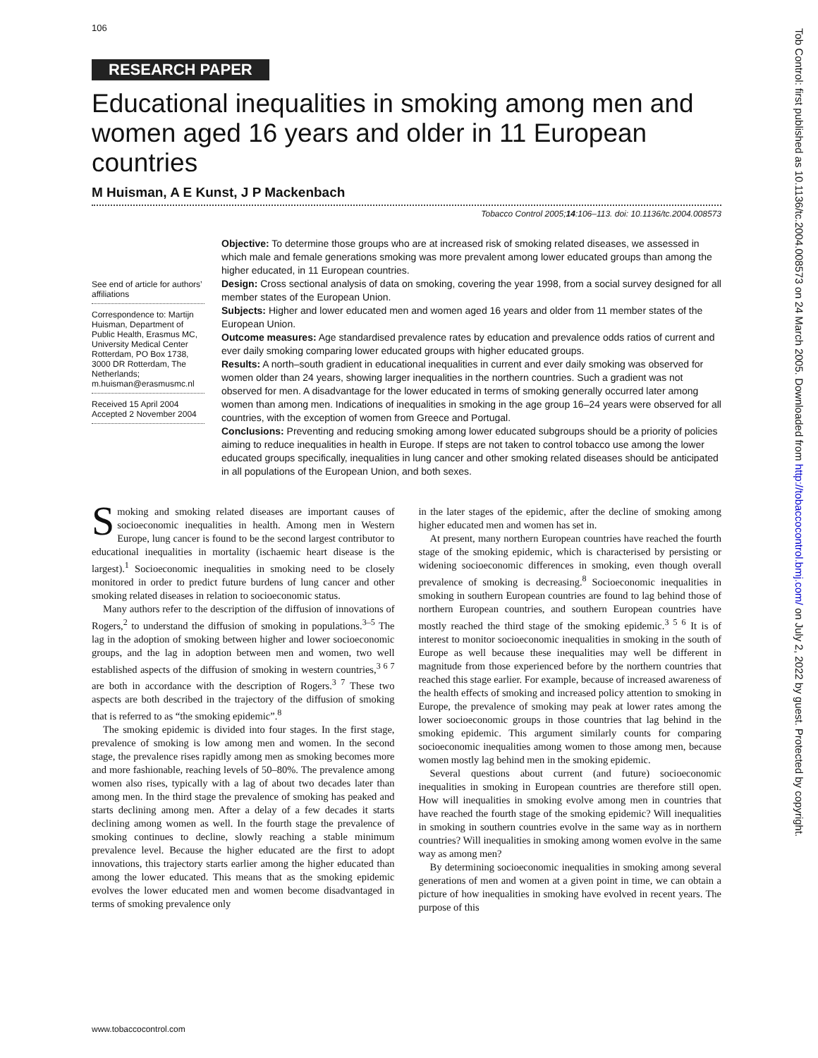106
RESEARCH PAPER
Educational inequalities in smoking among men and women aged 16 years and older in 11 European countries
M Huisman, A E Kunst, J P Mackenbach
Tobacco Control 2005;14:106–113. doi: 10.1136/tc.2004.008573
See end of article for authors’ affiliations
Correspondence to: Martijn Huisman, Department of Public Health, Erasmus MC, University Medical Center Rotterdam, PO Box 1738, 3000 DR Rotterdam, The Netherlands; m.huisman@erasmusmc.nl
Received 15 April 2004 Accepted 2 November 2004
Objective: To determine those groups who are at increased risk of smoking related diseases, we assessed in which male and female generations smoking was more prevalent among lower educated groups than among the higher educated, in 11 European countries.
Design: Cross sectional analysis of data on smoking, covering the year 1998, from a social survey designed for all member states of the European Union.
Subjects: Higher and lower educated men and women aged 16 years and older from 11 member states of the European Union.
Outcome measures: Age standardised prevalence rates by education and prevalence odds ratios of current and ever daily smoking comparing lower educated groups with higher educated groups.
Results: A north–south gradient in educational inequalities in current and ever daily smoking was observed for women older than 24 years, showing larger inequalities in the northern countries. Such a gradient was not observed for men. A disadvantage for the lower educated in terms of smoking generally occurred later among women than among men. Indications of inequalities in smoking in the age group 16–24 years were observed for all countries, with the exception of women from Greece and Portugal.
Conclusions: Preventing and reducing smoking among lower educated subgroups should be a priority of policies aiming to reduce inequalities in health in Europe. If steps are not taken to control tobacco use among the lower educated groups specifically, inequalities in lung cancer and other smoking related diseases should be anticipated in all populations of the European Union, and both sexes.
Smoking and smoking related diseases are important causes of socioeconomic inequalities in health. Among men in Western Europe, lung cancer is found to be the second largest contributor to educational inequalities in mortality (ischaemic heart disease is the largest).<sup>1</sup> Socioeconomic inequalities in smoking need to be closely monitored in order to predict future burdens of lung cancer and other smoking related diseases in relation to socioeconomic status.
Many authors refer to the description of the diffusion of innovations of Rogers,<sup>2</sup> to understand the diffusion of smoking in populations.<sup>3–5</sup> The lag in the adoption of smoking between higher and lower socioeconomic groups, and the lag in adoption between men and women, two well established aspects of the diffusion of smoking in western countries,<sup>3 6 7</sup> are both in accordance with the description of Rogers.<sup>3 7</sup> These two aspects are both described in the trajectory of the diffusion of smoking that is referred to as “the smoking epidemic”.<sup>8</sup>
The smoking epidemic is divided into four stages. In the first stage, prevalence of smoking is low among men and women. In the second stage, the prevalence rises rapidly among men as smoking becomes more and more fashionable, reaching levels of 50–80%. The prevalence among women also rises, typically with a lag of about two decades later than among men. In the third stage the prevalence of smoking has peaked and starts declining among men. After a delay of a few decades it starts declining among women as well. In the fourth stage the prevalence of smoking continues to decline, slowly reaching a stable minimum prevalence level. Because the higher educated are the first to adopt innovations, this trajectory starts earlier among the higher educated than among the lower educated. This means that as the smoking epidemic evolves the lower educated men and women become disadvantaged in terms of smoking prevalence only
in the later stages of the epidemic, after the decline of smoking among higher educated men and women has set in.
At present, many northern European countries have reached the fourth stage of the smoking epidemic, which is characterised by persisting or widening socioeconomic differences in smoking, even though overall prevalence of smoking is decreasing.<sup>8</sup> Socioeconomic inequalities in smoking in southern European countries are found to lag behind those of northern European countries, and southern European countries have mostly reached the third stage of the smoking epidemic.<sup>3 5 6</sup> It is of interest to monitor socioeconomic inequalities in smoking in the south of Europe as well because these inequalities may well be different in magnitude from those experienced before by the northern countries that reached this stage earlier. For example, because of increased awareness of the health effects of smoking and increased policy attention to smoking in Europe, the prevalence of smoking may peak at lower rates among the lower socioeconomic groups in those countries that lag behind in the smoking epidemic. This argument similarly counts for comparing socioeconomic inequalities among women to those among men, because women mostly lag behind men in the smoking epidemic.
Several questions about current (and future) socioeconomic inequalities in smoking in European countries are therefore still open. How will inequalities in smoking evolve among men in countries that have reached the fourth stage of the smoking epidemic? Will inequalities in smoking in southern countries evolve in the same way as in northern countries? Will inequalities in smoking among women evolve in the same way as among men?
By determining socioeconomic inequalities in smoking among several generations of men and women at a given point in time, we can obtain a picture of how inequalities in smoking have evolved in recent years. The purpose of this
www.tobaccocontrol.com
Tob Control: first published as 10.1136/tc.2004.008573 on 24 March 2005. Downloaded from http://tobaccocontrol.bmj.com/ on July 2, 2022 by guest. Protected by copyright.